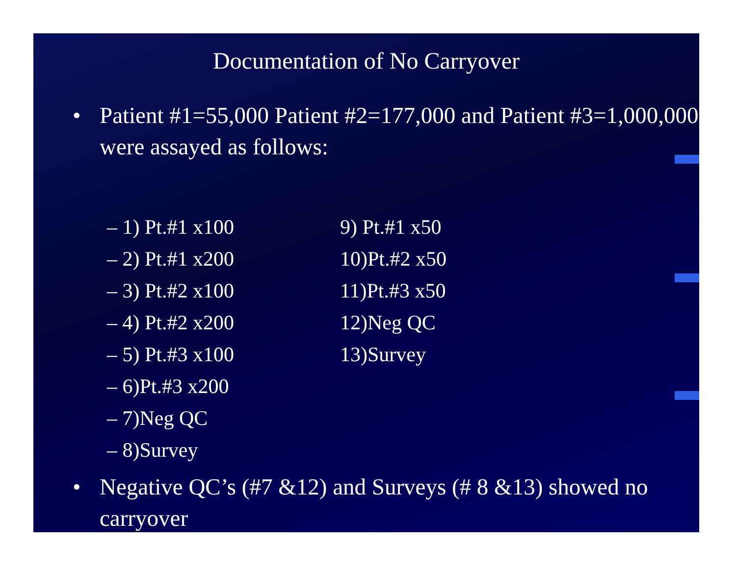Documentation of No Carryover
• Patient #1=55,000 Patient #2=177,000 and Patient #3=1,000,000 were assayed as follows:
– 1) Pt.#1 x100
– 2) Pt.#1 x200
– 3) Pt.#2 x100
– 4) Pt.#2 x200
– 5) Pt.#3 x100
– 6)Pt.#3 x200
– 7)Neg QC
– 8)Survey
9) Pt.#1 x50
10)Pt.#2 x50
11)Pt.#3 x50
12)Neg QC
13)Survey
• Negative QC’s (#7 &12) and Surveys (# 8 &13) showed no carryover